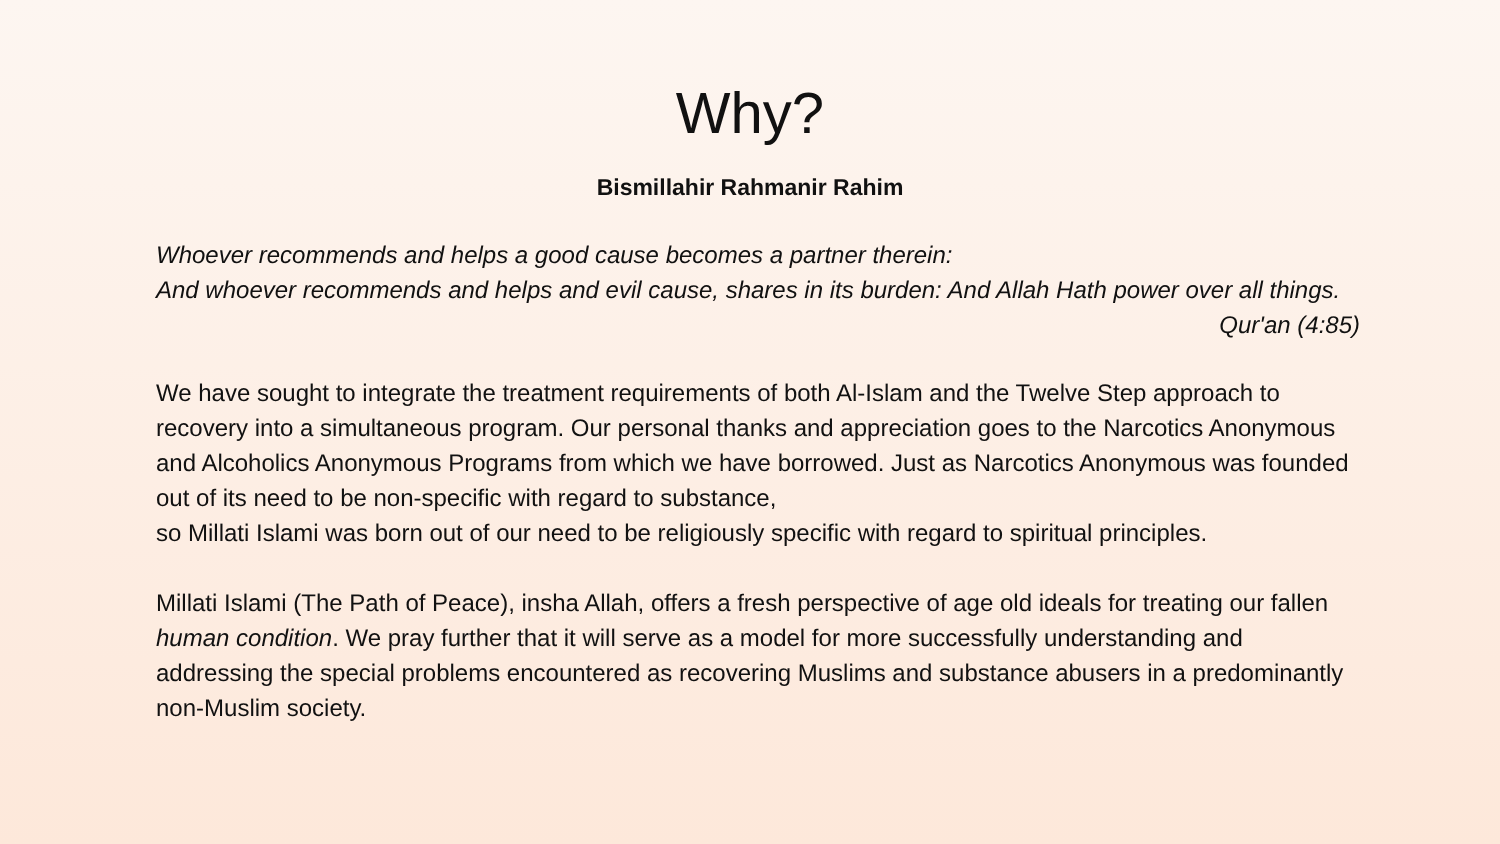Why?
Bismillahir Rahmanir Rahim
Whoever recommends and helps a good cause becomes a partner therein:
And whoever recommends and helps and evil cause, shares in its burden: And Allah Hath power over all things.
Qur'an (4:85)
We have sought to integrate the treatment requirements of both Al-Islam and the Twelve Step approach to recovery into a simultaneous program. Our personal thanks and appreciation goes to the Narcotics Anonymous and Alcoholics Anonymous Programs from which we have borrowed. Just as Narcotics Anonymous was founded out of its need to be non-specific with regard to substance,
so Millati Islami was born out of our need to be religiously specific with regard to spiritual principles.
Millati Islami (The Path of Peace), insha Allah, offers a fresh perspective of age old ideals for treating our fallen human condition. We pray further that it will serve as a model for more successfully understanding and addressing the special problems encountered as recovering Muslims and substance abusers in a predominantly non-Muslim society.